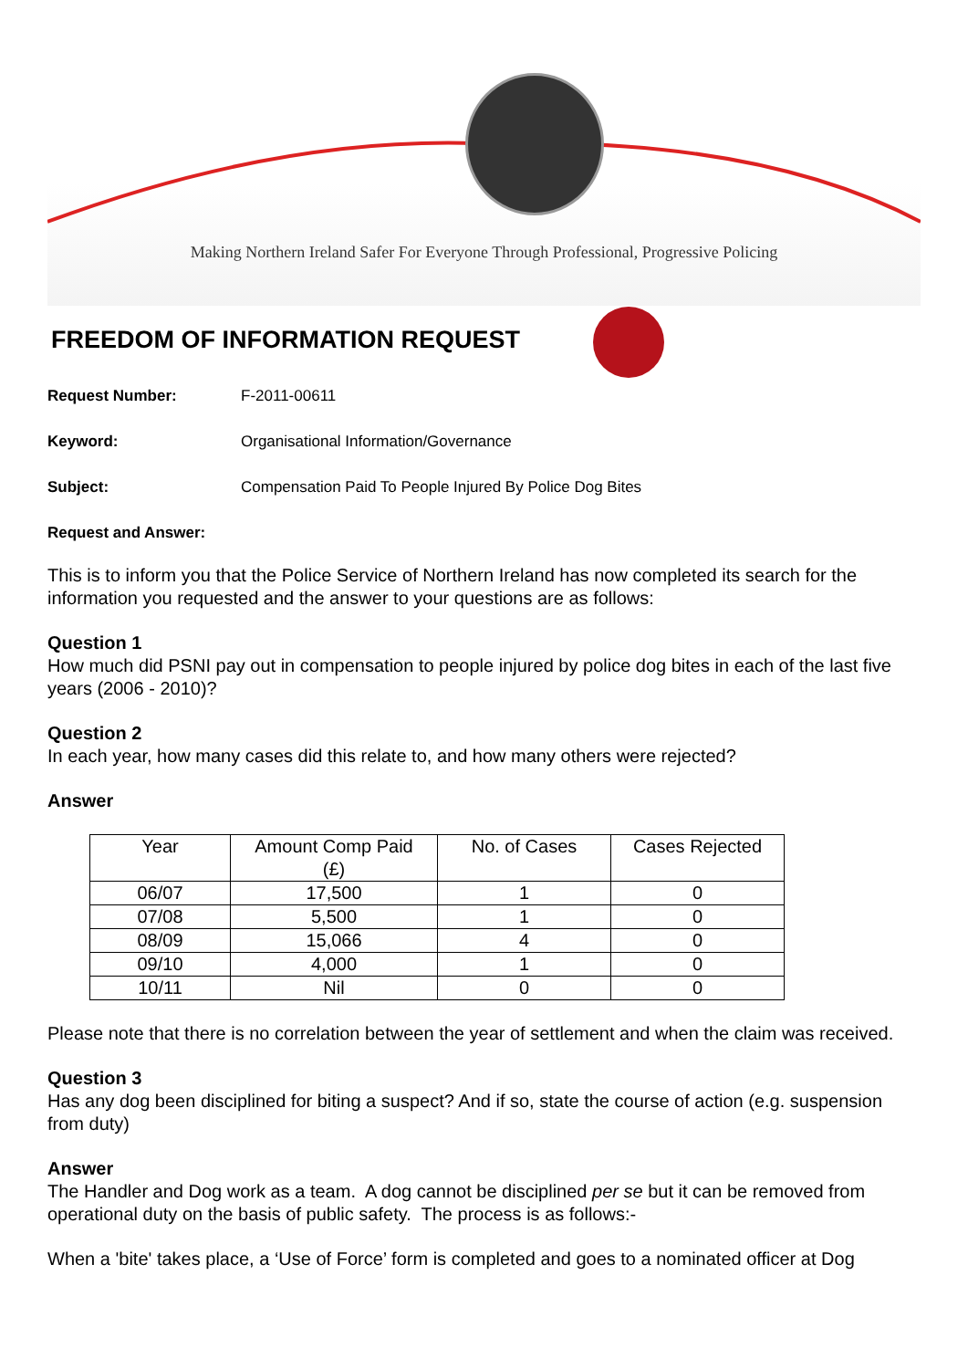Making Northern Ireland Safer For Everyone Through Professional, Progressive Policing
FREEDOM OF INFORMATION REQUEST
Request Number: F-2011-00611
Keyword: Organisational Information/Governance
Subject: Compensation Paid To People Injured By Police Dog Bites
Request and Answer:
This is to inform you that the Police Service of Northern Ireland has now completed its search for the information you requested and the answer to your questions are as follows:
Question 1
How much did PSNI pay out in compensation to people injured by police dog bites in each of the last five years (2006 - 2010)?
Question 2
In each year, how many cases did this relate to, and how many others were rejected?
Answer
| Year | Amount Comp Paid (£) | No. of Cases | Cases Rejected |
| --- | --- | --- | --- |
| 06/07 | 17,500 | 1 | 0 |
| 07/08 | 5,500 | 1 | 0 |
| 08/09 | 15,066 | 4 | 0 |
| 09/10 | 4,000 | 1 | 0 |
| 10/11 | Nil | 0 | 0 |
Please note that there is no correlation between the year of settlement and when the claim was received.
Question 3
Has any dog been disciplined for biting a suspect? And if so, state the course of action (e.g. suspension from duty)
Answer
The Handler and Dog work as a team. A dog cannot be disciplined per se but it can be removed from operational duty on the basis of public safety. The process is as follows:-
When a 'bite' takes place, a ‘Use of Force’ form is completed and goes to a nominated officer at Dog